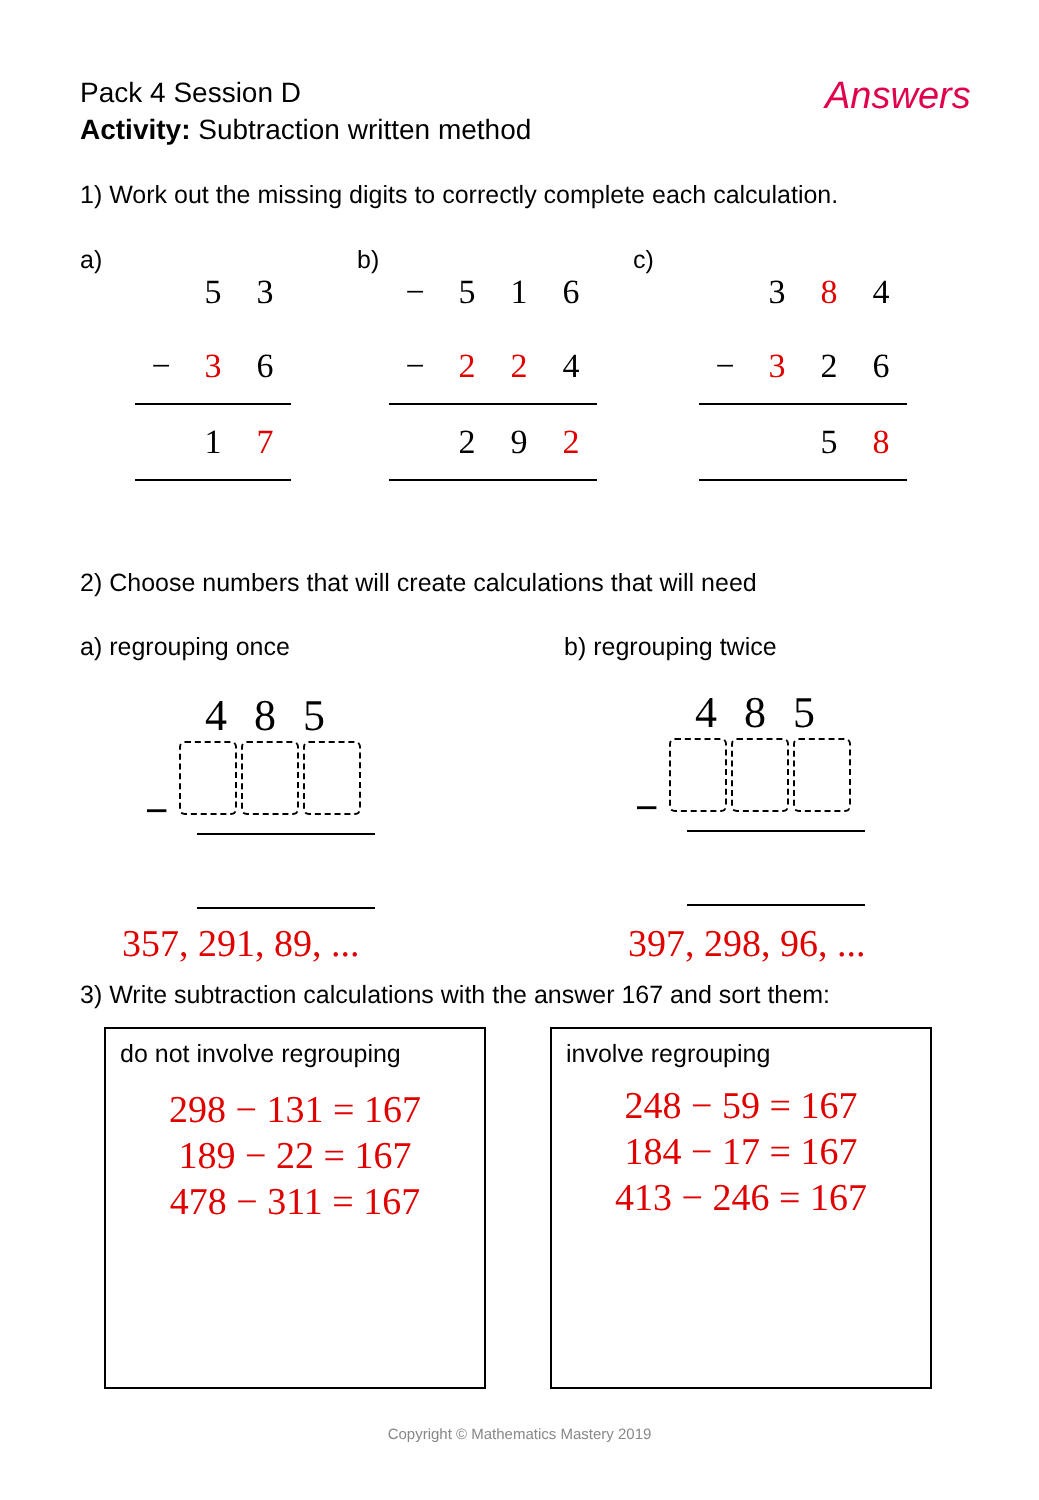Pack 4 Session D
Activity: Subtraction written method
Answers
1) Work out the missing digits to correctly complete each calculation.
a)
| | 5 | 3 |
| − | 3 | 6 |
| | 1 | 7 |
b)
| − | 5 | 1 | 6 |
| − | 2 | 2 | 4 |
| | 2 | 9 | 2 |
c)
| | 3 | 8 | 4 |
| − | 3 | 2 | 6 |
| | | 5 | 8 |
2) Choose numbers that will create calculations that will need
a) regrouping once b) regrouping twice
4 8 5
−
4 8 5
−
357, 291, 89, ... 397, 298, 96, ...
3) Write subtraction calculations with the answer 167 and sort them:
do not involve regrouping
298 − 131 = 167
189 − 22 = 167
478 − 311 = 167
involve regrouping
248 − 59 = 167
184 − 17 = 167
413 − 246 = 167
Copyright © Mathematics Mastery 2019